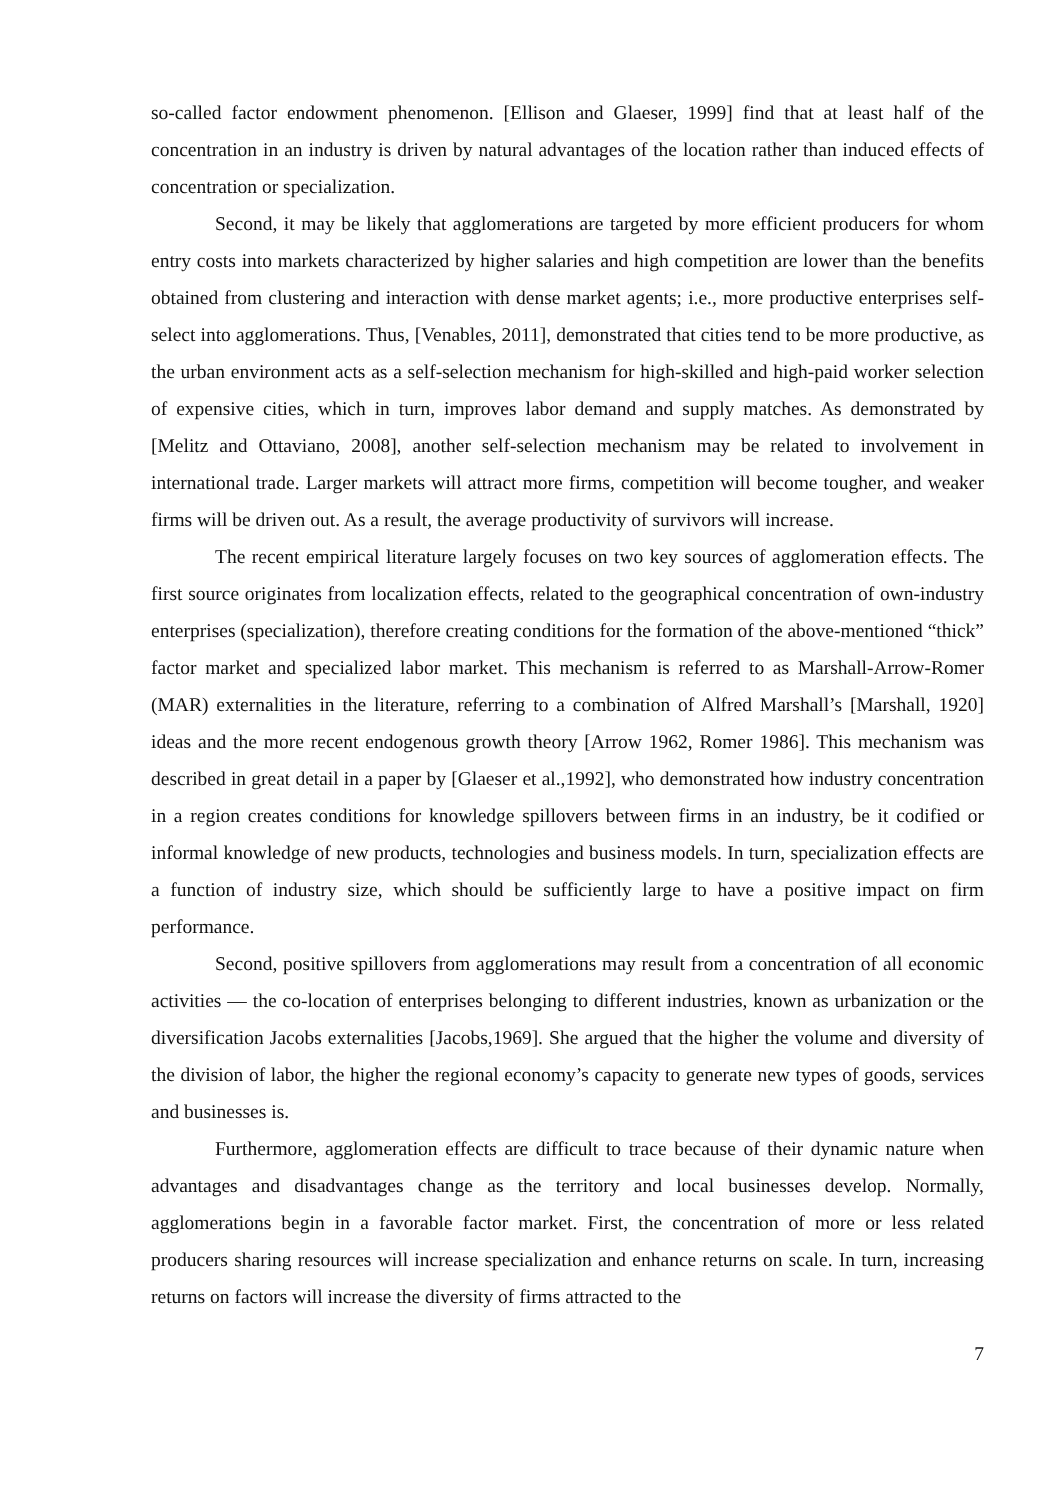so-called factor endowment phenomenon. [Ellison and Glaeser, 1999] find that at least half of the concentration in an industry is driven by natural advantages of the location rather than induced effects of concentration or specialization.
Second, it may be likely that agglomerations are targeted by more efficient producers for whom entry costs into markets characterized by higher salaries and high competition are lower than the benefits obtained from clustering and interaction with dense market agents; i.e., more productive enterprises self-select into agglomerations. Thus, [Venables, 2011], demonstrated that cities tend to be more productive, as the urban environment acts as a self-selection mechanism for high-skilled and high-paid worker selection of expensive cities, which in turn, improves labor demand and supply matches. As demonstrated by [Melitz and Ottaviano, 2008], another self-selection mechanism may be related to involvement in international trade. Larger markets will attract more firms, competition will become tougher, and weaker firms will be driven out. As a result, the average productivity of survivors will increase.
The recent empirical literature largely focuses on two key sources of agglomeration effects. The first source originates from localization effects, related to the geographical concentration of own-industry enterprises (specialization), therefore creating conditions for the formation of the above-mentioned “thick” factor market and specialized labor market. This mechanism is referred to as Marshall-Arrow-Romer (MAR) externalities in the literature, referring to a combination of Alfred Marshall’s [Marshall, 1920] ideas and the more recent endogenous growth theory [Arrow 1962, Romer 1986]. This mechanism was described in great detail in a paper by [Glaeser et al.,1992], who demonstrated how industry concentration in a region creates conditions for knowledge spillovers between firms in an industry, be it codified or informal knowledge of new products, technologies and business models. In turn, specialization effects are a function of industry size, which should be sufficiently large to have a positive impact on firm performance.
Second, positive spillovers from agglomerations may result from a concentration of all economic activities — the co-location of enterprises belonging to different industries, known as urbanization or the diversification Jacobs externalities [Jacobs,1969]. She argued that the higher the volume and diversity of the division of labor, the higher the regional economy’s capacity to generate new types of goods, services and businesses is.
Furthermore, agglomeration effects are difficult to trace because of their dynamic nature when advantages and disadvantages change as the territory and local businesses develop. Normally, agglomerations begin in a favorable factor market. First, the concentration of more or less related producers sharing resources will increase specialization and enhance returns on scale. In turn, increasing returns on factors will increase the diversity of firms attracted to the
7